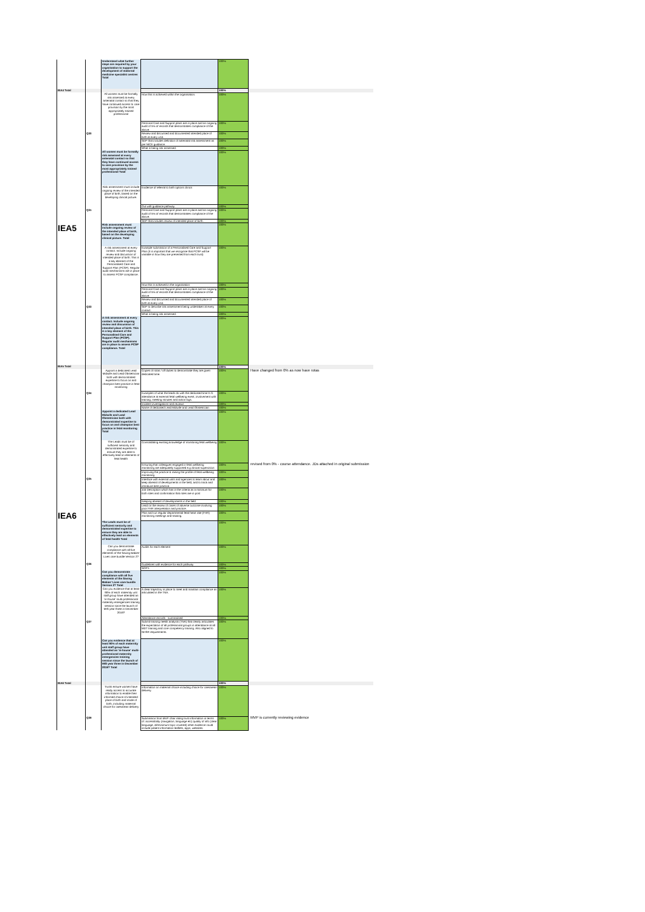| | | Understand what further steps are required by your organisation to support the development of maternal medicine specialist centres Total | | 100% | |
| IEA4 Total | | | | 100% | |
| | | All women must be formally risk assessed at every antenatal contact so that they have continued access to care provision by the most appropriately trained professional | How this is achieved within the organisation. | 100% | |
| | | | Personal Care and Support plans are in place and an ongoing audit of 5% of records that demonstrates compliance of the above. | 100% | |
| | Q30 | | Review and discussed and documented intended place of birth at every visit. | 100% | |
| | | | SDP that includes definition of antenatal risk assessment as per NICE guidance. | 100% | |
| | | | What is being risk assessed. | 100% | |
| | | All women must be formally risk assessed at every antenatal contact so that they have continued access to care provision by the most appropriately trained professional Total | | 100% | |
| | | Risk assessment must include ongoing review of the intended place of birth, based on the developing clinical picture. | Evidence of referral to birth options clinics | 100% | |
| | | | Out with guidance pathway. | 100% | |
| | Q31 | | Personal Care and Support plans are in place and an ongoing audit of 5% of records that demonstrates compliance of the above. | 100% | |
| | | | SDP that includes review of intended place of birth. | 100% | |
| IEA5 | | Risk assessment must include ongoing review of the intended place of birth, based on the developing clinical picture. Total | | 100% | |
| | | A risk assessment at every contact. Include ongoing review and discussion of intended place of birth. This is a key element of the Personalised Care and Support Plan (PCSP). Regular audit mechanisms are in place to assess PCSP compliance. | Example submission of a Personalised Care and Support Plan (It is important that we recognise that PCSP will be variable in how they are presented from each trust) | 100% | |
| | | | How this is achieved in the organisation | 100% | |
| | | | Personal Care and Support plans are in place and an ongoing audit of 5% of records that demonstrates compliance of the above. | 100% | |
| | | | Review and discussed and documented intended place of birth at every visit. | 100% | |
| | Q33 | | SDP to describe risk assessment being undertaken at every contact. | 100% | |
| | | | What is being risk assessed. | 100% | |
| | | A risk assessment at every contact. Include ongoing review and discussion of intended place of birth. This is a key element of the Personalised Care and Support Plan (PCSP). Regular audit mechanisms are in place to assess PCSP compliance. Total | | 100% | |
| IEA5 Total | | | | 100% | |
| | | Appoint a dedicated Lead Midwife and Lead Obstetrician both with demonstrated expertise to focus on and champion best practice in fetal monitoring | Copies of rotas / off duties to demonstrate they are given dedicated time. | 100% | Have changed from 0% as now have rotas |
| | Q34 | | Examples of what the leads do with the dedicated time E.G attendance at external fetal wellbeing event, involvement with training, meeting minutes and action logs. | 100% | |
| | | | Incident investigations and reviews | 100% | |
| | | | Name of dedicated Lead Midwife and Lead Obstetrician | 100% | |
| | | Appoint a dedicated Lead Midwife and Lead Obstetrician both with demonstrated expertise to focus on and champion best practice in fetal monitoring Total | | 100% | |
| | | The Leads must be of sufficient seniority and demonstrated expertise to ensure they are able to effectively lead on elements of fetal health | Consolidating existing knowledge of monitoring fetal wellbeing | 100% | |
| | | | Ensuring that colleagues engaged in fetal wellbeing monitoring are adequately supported e.g clinical supervision | 100% | revised from 0% - course attendance. JDs attached in original submission |
| | | | Improving the practice & raising the profile of fetal wellbeing monitoring | 100% | |
| | Q35 | | Interface with external units and agencies to learn about and keep abreast of developments in the field, and to track and introduce best practice. | 100% | |
| | | | Job Description which has in the criteria as a minimum for both roles and confirmation that roles are in post | 100% | |
| | | | Keeping abreast of developments in the field | 100% | |
| | | | Lead on the review of cases of adverse outcome involving poor FHR interpretation and practice. | 100% | |
| IEA6 | | | Plan and run regular departmental fetal heart rate (FHR) monitoring meetings and training. | 100% | |
| | | The Leads must be of sufficient seniority and demonstrated expertise to ensure they are able to effectively lead on elements of fetal health Total | | 100% | |
| | | Can you demonstrate compliance with all five elements of the Saving Babies' Lives care bundle Version 2? | Audits for each element | 100% | |
| | Q36 | | Guidelines with evidence for each pathway | 100% | |
| | | | SOP's | 100% | |
| | | Can you demonstrate compliance with all five elements of the Saving Babies' Lives care bundle Version 2? Total | | 100% | |
| | | Can you evidence that at least 90% of each maternity unit staff group have attended an 'in-house' multi-professional maternity emergencies training session since the launch of MIS year three in December 2019? | A clear trajectory in place to meet and maintain compliance as articulated in the TNA. | 100% | |
| | | | Attendance records - summarised | 100% | |
| | Q37 | | Submit training needs analysis (TNA) that clearly articulates the expectation of all professional groups in attendance at all MDT training and core competency training. Also aligned to NHSR requirements. | 100% | |
| | | Can you evidence that at least 90% of each maternity unit staff group have attended an 'in-house' multi-professional maternity emergencies training session since the launch of MIS year three in December 2019? Total | | 100% | |
| IEA6 Total | | | | 100% | |
| | | Trusts ensure women have ready access to accurate information to enable their informed choice of intended place of birth and mode of birth, including maternal choice for caesarean delivery | Information on maternal choice including choice for caesarean delivery. | 100% | |
| | Q39 | | Submission from MVP chair rating trust information in terms of: accessibility (navigation, language etc) quality of info (clear language, all/minimum topic covered) other evidence could include patient information leaflets, apps, websites. | 100% | MVP is currently reviewing evidence |